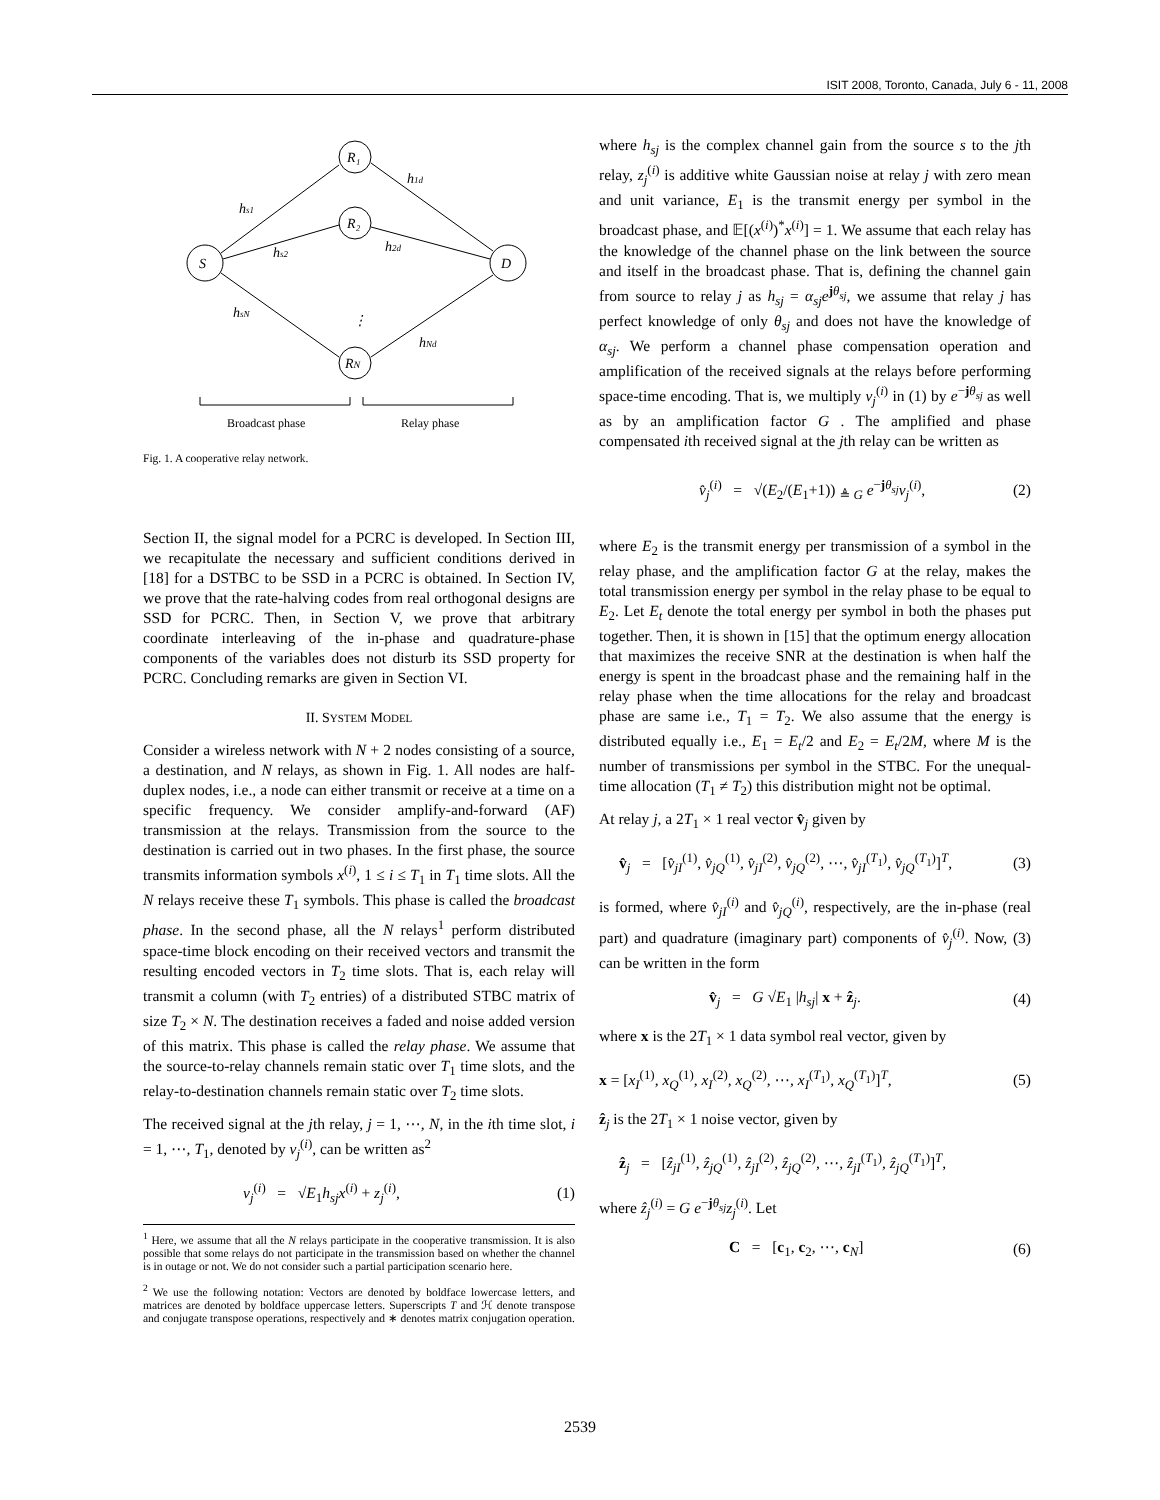ISIT 2008, Toronto, Canada, July 6 - 11, 2008
S
R₁
R₂
RN
D
hs1
hs2
hsN
h1d
h2d
hNd
⋮
Broadcast phase
Relay phase
Fig. 1. A cooperative relay network.
Section II, the signal model for a PCRC is developed. In Section III, we recapitulate the necessary and sufficient conditions derived in [18] for a DSTBC to be SSD in a PCRC is obtained. In Section IV, we prove that the rate-halving codes from real orthogonal designs are SSD for PCRC. Then, in Section V, we prove that arbitrary coordinate interleaving of the in-phase and quadrature-phase components of the variables does not disturb its SSD property for PCRC. Concluding remarks are given in Section VI.
II. SYSTEM MODEL
Consider a wireless network with N + 2 nodes consisting of a source, a destination, and N relays, as shown in Fig. 1. All nodes are half-duplex nodes, i.e., a node can either transmit or receive at a time on a specific frequency. We consider amplify-and-forward (AF) transmission at the relays. Transmission from the source to the destination is carried out in two phases. In the first phase, the source transmits information symbols x<sup>(i)</sup>, 1 ≤ i ≤ T<sub>1</sub> in T<sub>1</sub> time slots. All the N relays receive these T<sub>1</sub> symbols. This phase is called the broadcast phase. In the second phase, all the N relays<sup>1</sup> perform distributed space-time block encoding on their received vectors and transmit the resulting encoded vectors in T<sub>2</sub> time slots. That is, each relay will transmit a column (with T<sub>2</sub> entries) of a distributed STBC matrix of size T<sub>2</sub> × N. The destination receives a faded and noise added version of this matrix. This phase is called the relay phase. We assume that the source-to-relay channels remain static over T<sub>1</sub> time slots, and the relay-to-destination channels remain static over T<sub>2</sub> time slots.
The received signal at the jth relay, j = 1, ⋯, N, in the ith time slot, i = 1, ⋯, T<sub>1</sub>, denoted by v<sub>j</sub><sup>(i)</sup>, can be written as<sup>2</sup>
v<sub>j</sub><sup>(i)</sup> = √E<sub>1</sub>h<sub>sj</sub>x<sup>(i)</sup> + z<sub>j</sub><sup>(i)</sup>, (1)
<sup>1</sup> Here, we assume that all the N relays participate in the cooperative transmission. It is also possible that some relays do not participate in the transmission based on whether the channel is in outage or not. We do not consider such a partial participation scenario here.
<sup>2</sup> We use the following notation: Vectors are denoted by boldface lowercase letters, and matrices are denoted by boldface uppercase letters. Superscripts T and ℋ denote transpose and conjugate transpose operations, respectively and ∗ denotes matrix conjugation operation.
where h<sub>sj</sub> is the complex channel gain from the source s to the jth relay, z<sub>j</sub><sup>(i)</sup> is additive white Gaussian noise at relay j with zero mean and unit variance, E<sub>1</sub> is the transmit energy per symbol in the broadcast phase, and 𝔼[(x<sup>(i)</sup>)<sup>*</sup>x<sup>(i)</sup>] = 1. We assume that each relay has the knowledge of the channel phase on the link between the source and itself in the broadcast phase. That is, defining the channel gain from source to relay j as h<sub>sj</sub> = α<sub>sj</sub>e<sup>jθ<sub>sj</sub></sup>, we assume that relay j has perfect knowledge of only θ<sub>sj</sub> and does not have the knowledge of α<sub>sj</sub>. We perform a channel phase compensation operation and amplification of the received signals at the relays before performing space-time encoding. That is, we multiply v<sub>j</sub><sup>(i)</sup> in (1) by e<sup>−jθ<sub>sj</sub></sup> as well as by an amplification factor G . The amplified and phase compensated ith received signal at the jth relay can be written as
v̂<sub>j</sub><sup>(i)</sup> = √(E<sub>2</sub>/(E<sub>1</sub>+1)) <sub>≜ G</sub> e<sup>−jθ<sub>sj</sub></sup>v<sub>j</sub><sup>(i)</sup>, (2)
where E<sub>2</sub> is the transmit energy per transmission of a symbol in the relay phase, and the amplification factor G at the relay, makes the total transmission energy per symbol in the relay phase to be equal to E<sub>2</sub>. Let E<sub>t</sub> denote the total energy per symbol in both the phases put together. Then, it is shown in [15] that the optimum energy allocation that maximizes the receive SNR at the destination is when half the energy is spent in the broadcast phase and the remaining half in the relay phase when the time allocations for the relay and broadcast phase are same i.e., T<sub>1</sub> = T<sub>2</sub>. We also assume that the energy is distributed equally i.e., E<sub>1</sub> = E<sub>t</sub>/2 and E<sub>2</sub> = E<sub>t</sub>/2M, where M is the number of transmissions per symbol in the STBC. For the unequal-time allocation (T<sub>1</sub> ≠ T<sub>2</sub>) this distribution might not be optimal.
At relay j, a 2T<sub>1</sub> × 1 real vector v̂<sub>j</sub> given by
v̂<sub>j</sub> = [v̂<sub>jI</sub><sup>(1)</sup>, v̂<sub>jQ</sub><sup>(1)</sup>, v̂<sub>jI</sub><sup>(2)</sup>, v̂<sub>jQ</sub><sup>(2)</sup>, ⋯, v̂<sub>jI</sub><sup>(T<sub>1</sub>)</sup>, v̂<sub>jQ</sub><sup>(T<sub>1</sub>)</sup>]<sup>T</sup>, (3)
is formed, where v̂<sub>jI</sub><sup>(i)</sup> and v̂<sub>jQ</sub><sup>(i)</sup>, respectively, are the in-phase (real part) and quadrature (imaginary part) components of v̂<sub>j</sub><sup>(i)</sup>. Now, (3) can be written in the form
v̂<sub>j</sub> = G √E<sub>1</sub> |h<sub>sj</sub>| x + ẑ<sub>j</sub>. (4)
where x is the 2T<sub>1</sub> × 1 data symbol real vector, given by
x = [x<sub>I</sub><sup>(1)</sup>, x<sub>Q</sub><sup>(1)</sup>, x<sub>I</sub><sup>(2)</sup>, x<sub>Q</sub><sup>(2)</sup>, ⋯, x<sub>I</sub><sup>(T<sub>1</sub>)</sup>, x<sub>Q</sub><sup>(T<sub>1</sub>)</sup>]<sup>T</sup>, (5)
ẑ<sub>j</sub> is the 2T<sub>1</sub> × 1 noise vector, given by
ẑ<sub>j</sub> = [ẑ<sub>jI</sub><sup>(1)</sup>, ẑ<sub>jQ</sub><sup>(1)</sup>, ẑ<sub>jI</sub><sup>(2)</sup>, ẑ<sub>jQ</sub><sup>(2)</sup>, ⋯, ẑ<sub>jI</sub><sup>(T<sub>1</sub>)</sup>, ẑ<sub>jQ</sub><sup>(T<sub>1</sub>)</sup>]<sup>T</sup>,
where ẑ<sub>j</sub><sup>(i)</sup> = G e<sup>−jθ<sub>sj</sub></sup>z<sub>j</sub><sup>(i)</sup>. Let
C = [c<sub>1</sub>, c<sub>2</sub>, ⋯, c<sub>N</sub>] (6)
2539